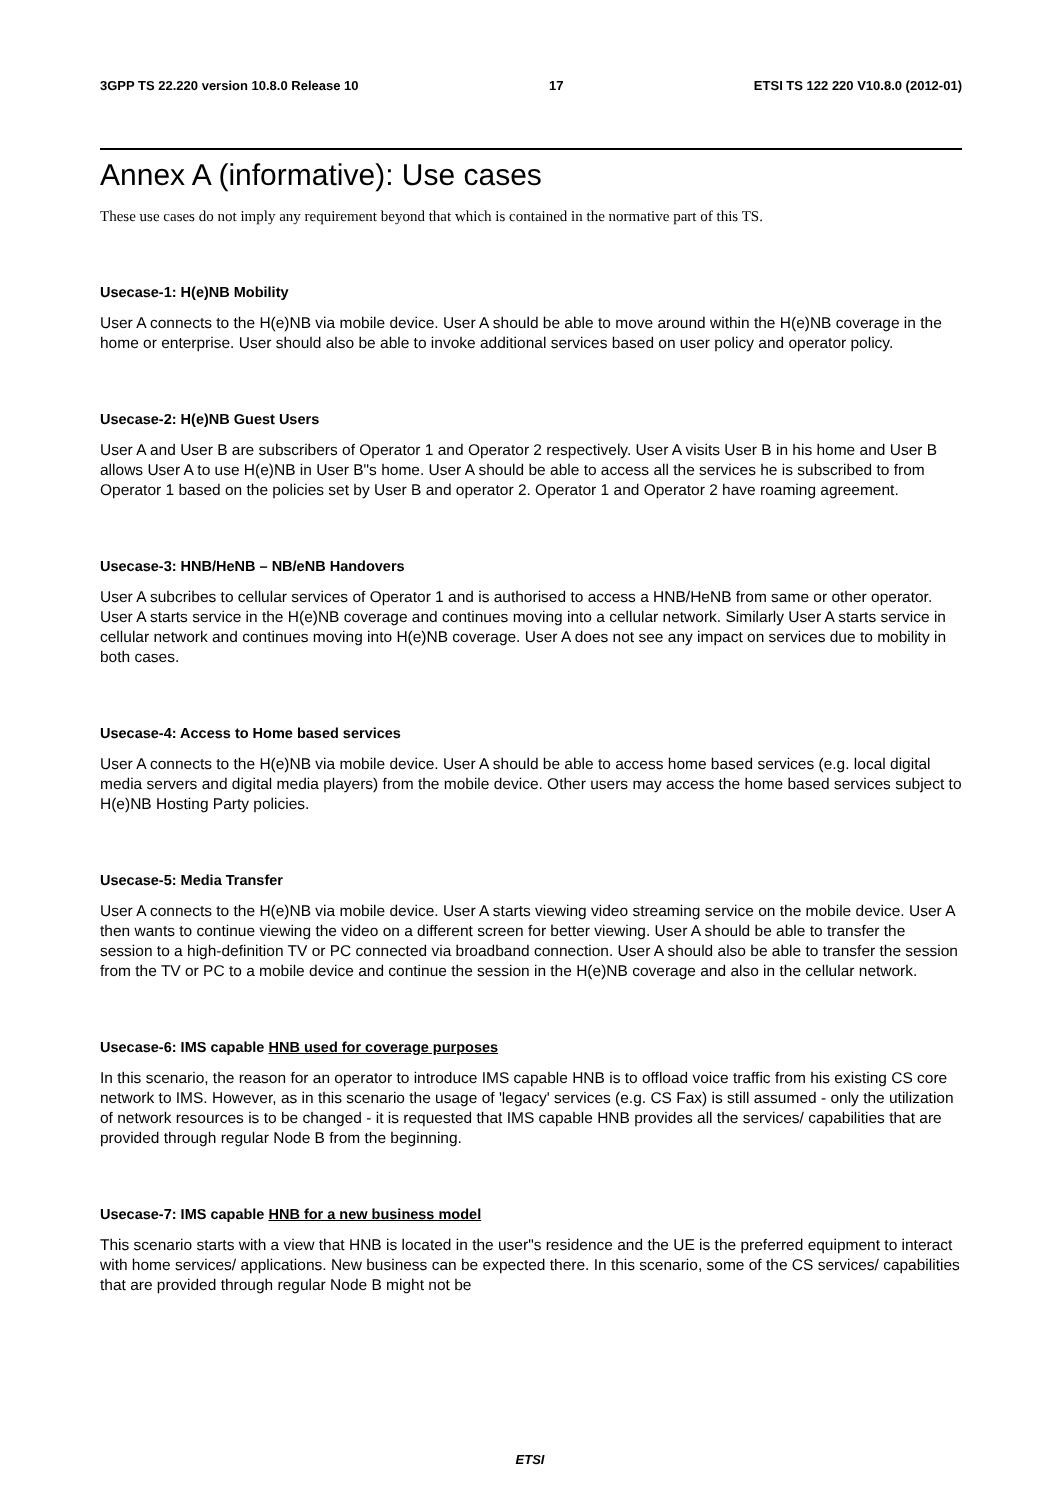3GPP TS 22.220 version 10.8.0 Release 10 17 ETSI TS 122 220 V10.8.0 (2012-01)
Annex A (informative): Use cases
These use cases do not imply any requirement beyond that which is contained in the normative part of this TS.
Usecase-1: H(e)NB Mobility
User A connects to the H(e)NB via mobile device. User A should be able to move around within the H(e)NB coverage in the home or enterprise. User should also be able to invoke additional services based on user policy and operator policy.
Usecase-2: H(e)NB Guest Users
User A and User B are subscribers of Operator 1 and Operator 2 respectively. User A visits User B in his home and User B allows User A to use H(e)NB in User B"s home. User A should be able to access all the services he is subscribed to from Operator 1 based on the policies set by User B and operator 2. Operator 1 and Operator 2 have roaming agreement.
Usecase-3: HNB/HeNB – NB/eNB Handovers
User A subcribes to cellular services of Operator 1 and is authorised to access a HNB/HeNB from same or other operator. User A starts service in the H(e)NB coverage and continues moving into a cellular network. Similarly User A starts service in cellular network and continues moving into H(e)NB coverage. User A does not see any impact on services due to mobility in both cases.
Usecase-4: Access to Home based services
User A connects to the H(e)NB via mobile device. User A should be able to access home based services (e.g. local digital media servers and digital media players) from the mobile device. Other users may access the home based services subject to H(e)NB Hosting Party policies.
Usecase-5: Media Transfer
User A connects to the H(e)NB via mobile device. User A starts viewing video streaming service on the mobile device. User A then wants to continue viewing the video on a different screen for better viewing. User A should be able to transfer the session to a high-definition TV or PC connected via broadband connection. User A should also be able to transfer the session from the TV or PC to a mobile device and continue the session in the H(e)NB coverage and also in the cellular network.
Usecase-6: IMS capable HNB used for coverage purposes
In this scenario, the reason for an operator to introduce IMS capable HNB is to offload voice traffic from his existing CS core network to IMS. However, as in this scenario the usage of 'legacy' services (e.g. CS Fax) is still assumed - only the utilization of network resources is to be changed - it is requested that IMS capable HNB provides all the services/ capabilities that are provided through regular Node B from the beginning.
Usecase-7: IMS capable HNB for a new business model
This scenario starts with a view that HNB is located in the user"s residence and the UE is the preferred equipment to interact with home services/ applications. New business can be expected there. In this scenario, some of the CS services/ capabilities that are provided through regular Node B might not be
ETSI